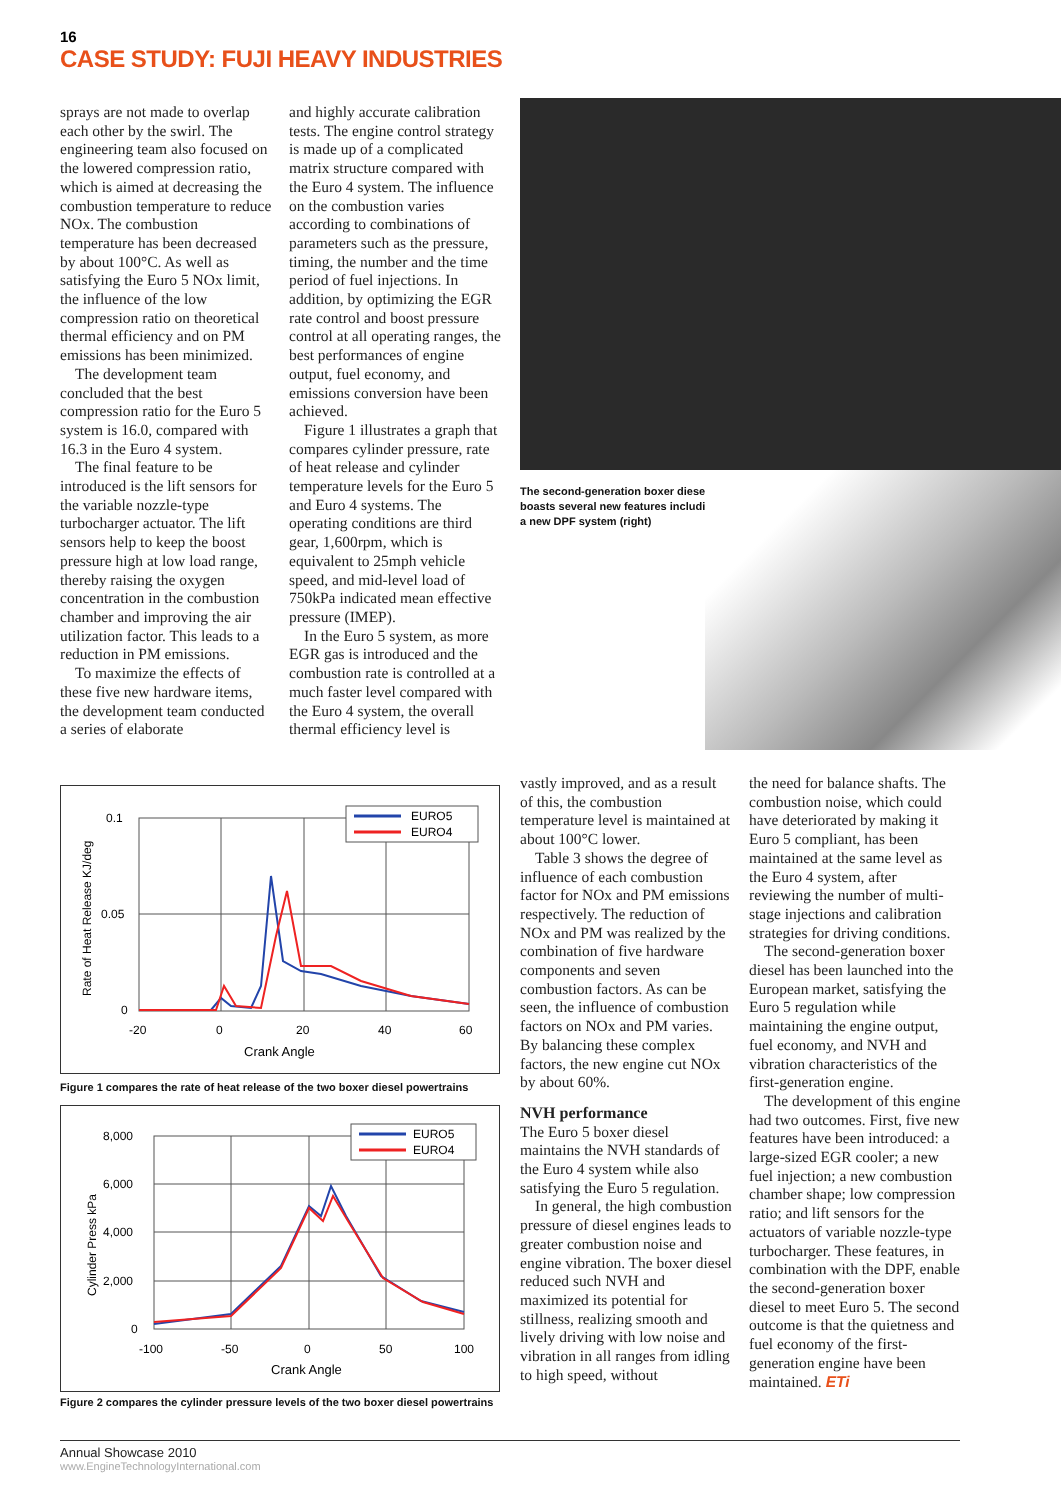16
CASE STUDY: FUJI HEAVY INDUSTRIES
sprays are not made to overlap each other by the swirl. The engineering team also focused on the lowered compression ratio, which is aimed at decreasing the combustion temperature to reduce NOx. The combustion temperature has been decreased by about 100°C. As well as satisfying the Euro 5 NOx limit, the influence of the low compression ratio on theoretical thermal efficiency and on PM emissions has been minimized.
The development team concluded that the best compression ratio for the Euro 5 system is 16.0, compared with 16.3 in the Euro 4 system.
The final feature to be introduced is the lift sensors for the variable nozzle-type turbocharger actuator. The lift sensors help to keep the boost pressure high at low load range, thereby raising the oxygen concentration in the combustion chamber and improving the air utilization factor. This leads to a reduction in PM emissions.
To maximize the effects of these five new hardware items, the development team conducted a series of elaborate
and highly accurate calibration tests. The engine control strategy is made up of a complicated matrix structure compared with the Euro 4 system. The influence on the combustion varies according to combinations of parameters such as the pressure, timing, the number and the time period of fuel injections. In addition, by optimizing the EGR rate control and boost pressure control at all operating ranges, the best performances of engine output, fuel economy, and emissions conversion have been achieved.
Figure 1 illustrates a graph that compares cylinder pressure, rate of heat release and cylinder temperature levels for the Euro 5 and Euro 4 systems. The operating conditions are third gear, 1,600rpm, which is equivalent to 25mph vehicle speed, and mid-level load of 750kPa indicated mean effective pressure (IMEP).
In the Euro 5 system, as more EGR gas is introduced and the combustion rate is controlled at a much faster level compared with the Euro 4 system, the overall thermal efficiency level is
The second-generation boxer diesel boasts several new features including a new DPF system (right)
0.1
0.05
0
-20
0
20
40
60
Crank Angle
Rate of Heat Release KJ/deg
EURO5
EURO4
Figure 1 compares the rate of heat release of the two boxer diesel powertrains
8,000
6,000
4,000
2,000
0
-100
-50
0
50
100
Crank Angle
Cylinder Press kPa
EURO5
EURO4
Figure 2 compares the cylinder pressure levels of the two boxer diesel powertrains
vastly improved, and as a result of this, the combustion temperature level is maintained at about 100°C lower.
Table 3 shows the degree of influence of each combustion factor for NOx and PM emissions respectively. The reduction of NOx and PM was realized by the combination of five hardware components and seven combustion factors. As can be seen, the influence of combustion factors on NOx and PM varies. By balancing these complex factors, the new engine cut NOx by about 60%.
NVH performance
The Euro 5 boxer diesel maintains the NVH standards of the Euro 4 system while also satisfying the Euro 5 regulation.
In general, the high combustion pressure of diesel engines leads to greater combustion noise and engine vibration. The boxer diesel reduced such NVH and maximized its potential for stillness, realizing smooth and lively driving with low noise and vibration in all ranges from idling to high speed, without
the need for balance shafts. The combustion noise, which could have deteriorated by making it Euro 5 compliant, has been maintained at the same level as the Euro 4 system, after reviewing the number of multi-stage injections and calibration strategies for driving conditions.
The second-generation boxer diesel has been launched into the European market, satisfying the Euro 5 regulation while maintaining the engine output, fuel economy, and NVH and vibration characteristics of the first-generation engine.
The development of this engine had two outcomes. First, five new features have been introduced: a large-sized EGR cooler; a new fuel injection; a new combustion chamber shape; low compression ratio; and lift sensors for the actuators of variable nozzle-type turbocharger. These features, in combination with the DPF, enable the second-generation boxer diesel to meet Euro 5. The second outcome is that the quietness and fuel economy of the first-generation engine have been maintained. ETi
Annual Showcase 2010
www.EngineTechnologyInternational.com